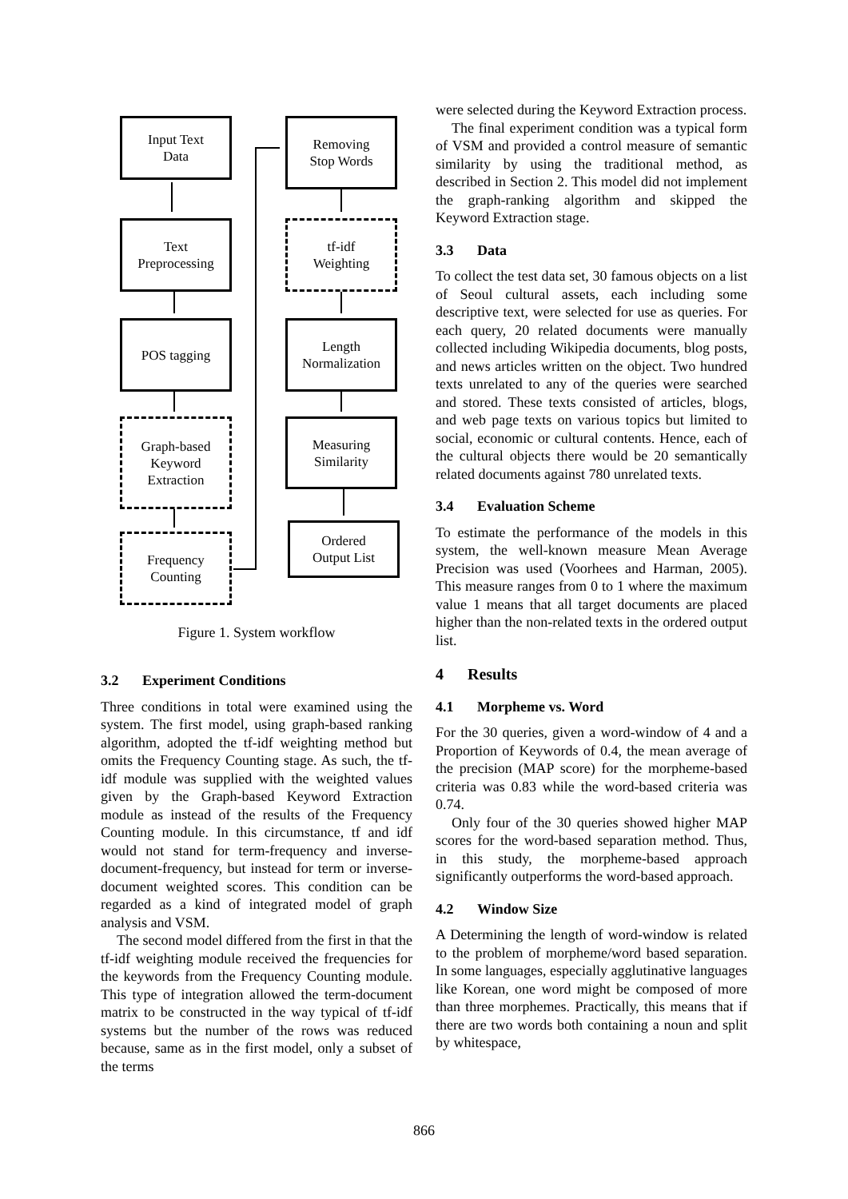Input Text
Data
Text
Preprocessing
POS tagging
Graph-based
Keyword
Extraction
Frequency
Counting
Removing
Stop Words
tf-idf
Weighting
Length
Normalization
Measuring
Similarity
Ordered
Output List
Figure 1. System workflow
3.2 Experiment Conditions
Three conditions in total were examined using the system. The first model, using graph-based ranking algorithm, adopted the tf-idf weighting method but omits the Frequency Counting stage. As such, the tf-idf module was supplied with the weighted values given by the Graph-based Keyword Extraction module as instead of the results of the Frequency Counting module. In this circumstance, tf and idf would not stand for term-frequency and inverse-document-frequency, but instead for term or inverse-document weighted scores. This condition can be regarded as a kind of integrated model of graph analysis and VSM.
The second model differed from the first in that the tf-idf weighting module received the frequencies for the keywords from the Frequency Counting module. This type of integration allowed the term-document matrix to be constructed in the way typical of tf-idf systems but the number of the rows was reduced because, same as in the first model, only a subset of the terms
were selected during the Keyword Extraction process.
The final experiment condition was a typical form of VSM and provided a control measure of semantic similarity by using the traditional method, as described in Section 2. This model did not implement the graph-ranking algorithm and skipped the Keyword Extraction stage.
3.3 Data
To collect the test data set, 30 famous objects on a list of Seoul cultural assets, each including some descriptive text, were selected for use as queries. For each query, 20 related documents were manually collected including Wikipedia documents, blog posts, and news articles written on the object. Two hundred texts unrelated to any of the queries were searched and stored. These texts consisted of articles, blogs, and web page texts on various topics but limited to social, economic or cultural contents. Hence, each of the cultural objects there would be 20 semantically related documents against 780 unrelated texts.
3.4 Evaluation Scheme
To estimate the performance of the models in this system, the well-known measure Mean Average Precision was used (Voorhees and Harman, 2005). This measure ranges from 0 to 1 where the maximum value 1 means that all target documents are placed higher than the non-related texts in the ordered output list.
4 Results
4.1 Morpheme vs. Word
For the 30 queries, given a word-window of 4 and a Proportion of Keywords of 0.4, the mean average of the precision (MAP score) for the morpheme-based criteria was 0.83 while the word-based criteria was 0.74.
Only four of the 30 queries showed higher MAP scores for the word-based separation method. Thus, in this study, the morpheme-based approach significantly outperforms the word-based approach.
4.2 Window Size
A Determining the length of word-window is related to the problem of morpheme/word based separation. In some languages, especially agglutinative languages like Korean, one word might be composed of more than three morphemes. Practically, this means that if there are two words both containing a noun and split by whitespace,
866